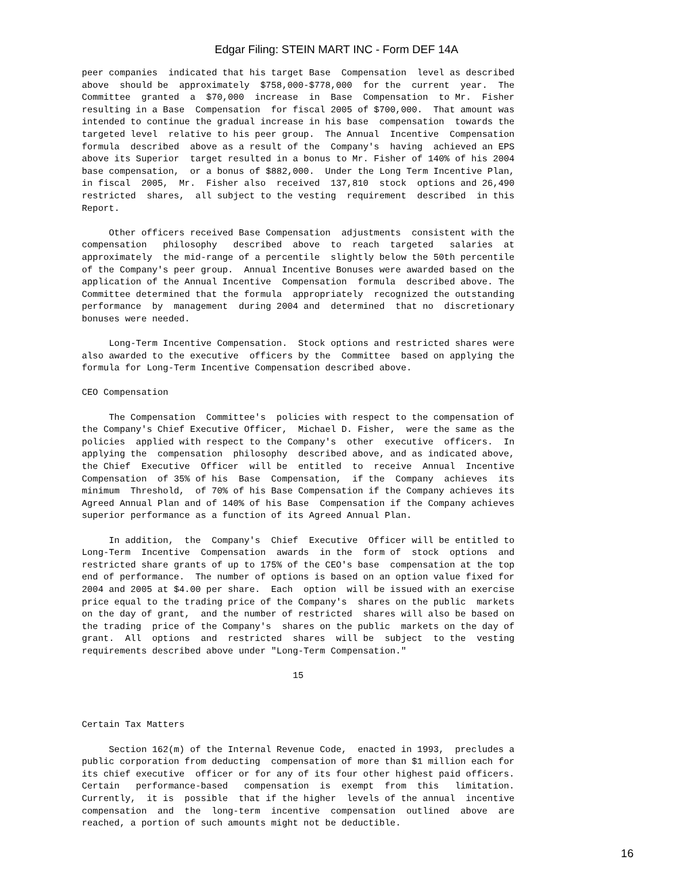Edgar Filing: STEIN MART INC - Form DEF 14A
peer companies  indicated that his target Base  Compensation  level as described
above  should be  approximately  $758,000-$778,000  for the  current  year.  The
Committee  granted  a  $70,000  increase  in  Base  Compensation  to Mr.  Fisher
resulting in a Base  Compensation  for fiscal 2005 of $700,000.  That amount was
intended to continue the gradual increase in his base  compensation  towards the
targeted level  relative to his peer group.  The Annual  Incentive  Compensation
formula  described  above as a result of the  Company's  having  achieved an EPS
above its Superior  target resulted in a bonus to Mr. Fisher of 140% of his 2004
base compensation,  or a bonus of $882,000.  Under the Long Term Incentive Plan,
in fiscal  2005,  Mr.  Fisher also  received  137,810  stock  options and 26,490
restricted  shares,  all subject to the vesting  requirement  described  in this
Report.

     Other officers received Base Compensation  adjustments  consistent with the
compensation   philosophy   described  above  to  reach  targeted   salaries  at
approximately  the mid-range of a percentile  slightly below the 50th percentile
of the Company's peer group.  Annual Incentive Bonuses were awarded based on the
application of the Annual Incentive  Compensation  formula  described above. The
Committee determined that the formula  appropriately  recognized the outstanding
performance  by  management  during 2004 and  determined  that no  discretionary
bonuses were needed.

     Long-Term Incentive Compensation.  Stock options and restricted shares were
also awarded to the executive  officers by the  Committee  based on applying the
formula for Long-Term Incentive Compensation described above.

CEO Compensation

     The Compensation  Committee's  policies with respect to the compensation of
the Company's Chief Executive Officer,  Michael D. Fisher,  were the same as the
policies  applied with respect to the Company's  other  executive  officers.  In
applying the  compensation  philosophy  described above, and as indicated above,
the Chief  Executive  Officer  will be  entitled  to  receive  Annual  Incentive
Compensation  of 35% of his  Base  Compensation,  if the  Company  achieves  its
minimum  Threshold,  of 70% of his Base Compensation if the Company achieves its
Agreed Annual Plan and of 140% of his Base  Compensation if the Company achieves
superior performance as a function of its Agreed Annual Plan.

     In addition,  the  Company's  Chief  Executive  Officer will be entitled to
Long-Term  Incentive  Compensation  awards  in the  form of  stock  options  and
restricted share grants of up to 175% of the CEO's base  compensation at the top
end of performance.  The number of options is based on an option value fixed for
2004 and 2005 at $4.00 per share.  Each  option  will be issued with an exercise
price equal to the trading price of the Company's  shares on the public  markets
on the day of grant,  and the number of restricted  shares will also be based on
the trading  price of the Company's  shares on the public  markets on the day of
grant.  All  options  and  restricted  shares  will be  subject  to the  vesting
requirements described above under "Long-Term Compensation."

                                       15



Certain Tax Matters

     Section 162(m) of the Internal Revenue Code,  enacted in 1993,  precludes a
public corporation from deducting  compensation of more than $1 million each for
its chief executive  officer or for any of its four other highest paid officers.
Certain   performance-based   compensation  is  exempt  from  this   limitation.
Currently,  it is  possible  that if the higher  levels of the annual  incentive
compensation  and  the  long-term  incentive  compensation  outlined  above  are
reached, a portion of such amounts might not be deductible.
16